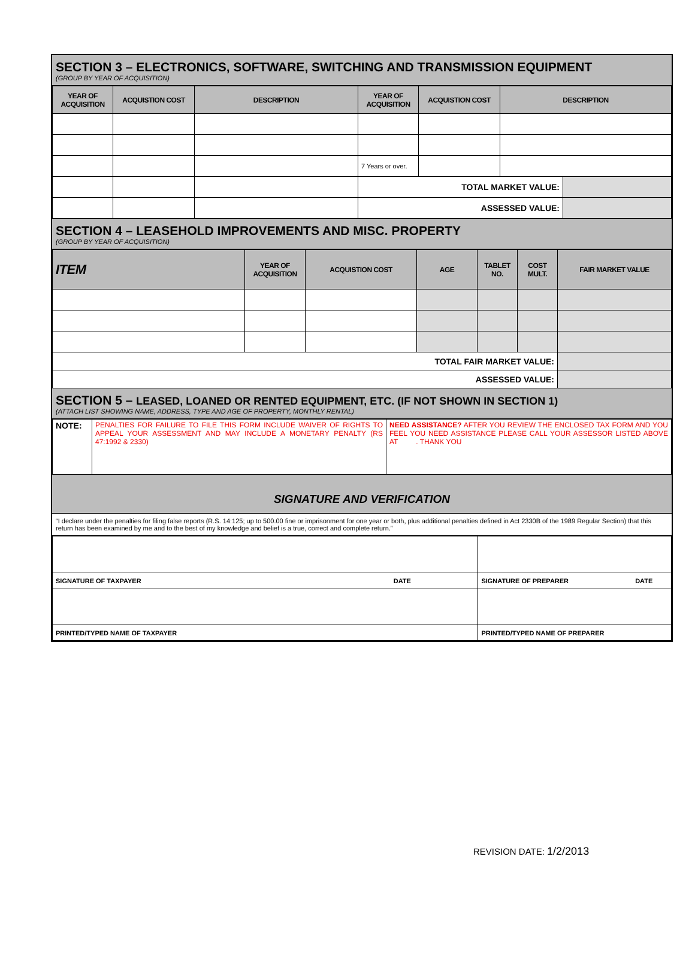SECTION 3 – ELECTRONICS, SOFTWARE, SWITCHING AND TRANSMISSION EQUIPMENT
(GROUP BY YEAR OF ACQUISITION)
| YEAR OF ACQUISITION | ACQUISTION COST | DESCRIPTION | YEAR OF ACQUISITION | ACQUISTION COST | DESCRIPTION | |
| --- | --- | --- | --- | --- | --- | --- |
| | | | 7 Years or over. | | | |
| | | | TOTAL MARKET VALUE: | | | |
| | | | ASSESSED VALUE: | | | |
SECTION 4 – LEASEHOLD IMPROVEMENTS AND MISC. PROPERTY
(GROUP BY YEAR OF ACQUISITION)
| ITEM | YEAR OF ACQUISITION | ACQUISTION COST | AGE | TABLET NO. | COST MULT. | FAIR MARKET VALUE |
| --- | --- | --- | --- | --- | --- | --- |
| TOTAL FAIR MARKET VALUE: | | | | | | |
| ASSESSED VALUE: | | | | | | |
SECTION 5 – LEASED, LOANED OR RENTED EQUIPMENT, ETC. (IF NOT SHOWN IN SECTION 1)
(ATTACH LIST SHOWING NAME, ADDRESS, TYPE AND AGE OF PROPERTY, MONTHLY RENTAL)
| NOTE: | PENALTIES FOR FAILURE TO FILE THIS FORM INCLUDE WAIVER OF RIGHTS TO APPEAL YOUR ASSESSMENT AND MAY INCLUDE A MONETARY PENALTY (RS 47:1992 & 2330) | NEED ASSISTANCE? AFTER YOU REVIEW THE ENCLOSED TAX FORM AND YOU FEEL YOU NEED ASSISTANCE PLEASE CALL YOUR ASSESSOR LISTED ABOVE AT . THANK YOU |
SIGNATURE AND VERIFICATION
“I declare under the penalties for filing false reports (R.S. 14:125; up to 500.00 fine or imprisonment for one year or both, plus additional penalties defined in Act 2330B of the 1989 Regular Section) that this return has been examined by me and to the best of my knowledge and belief is a true, correct and complete return.”
| SIGNATURE OF TAXPAYER | DATE | SIGNATURE OF PREPARER | DATE |
| PRINTED/TYPED NAME OF TAXPAYER | | PRINTED/TYPED NAME OF PREPARER | |
REVISION DATE: 1/2/2013